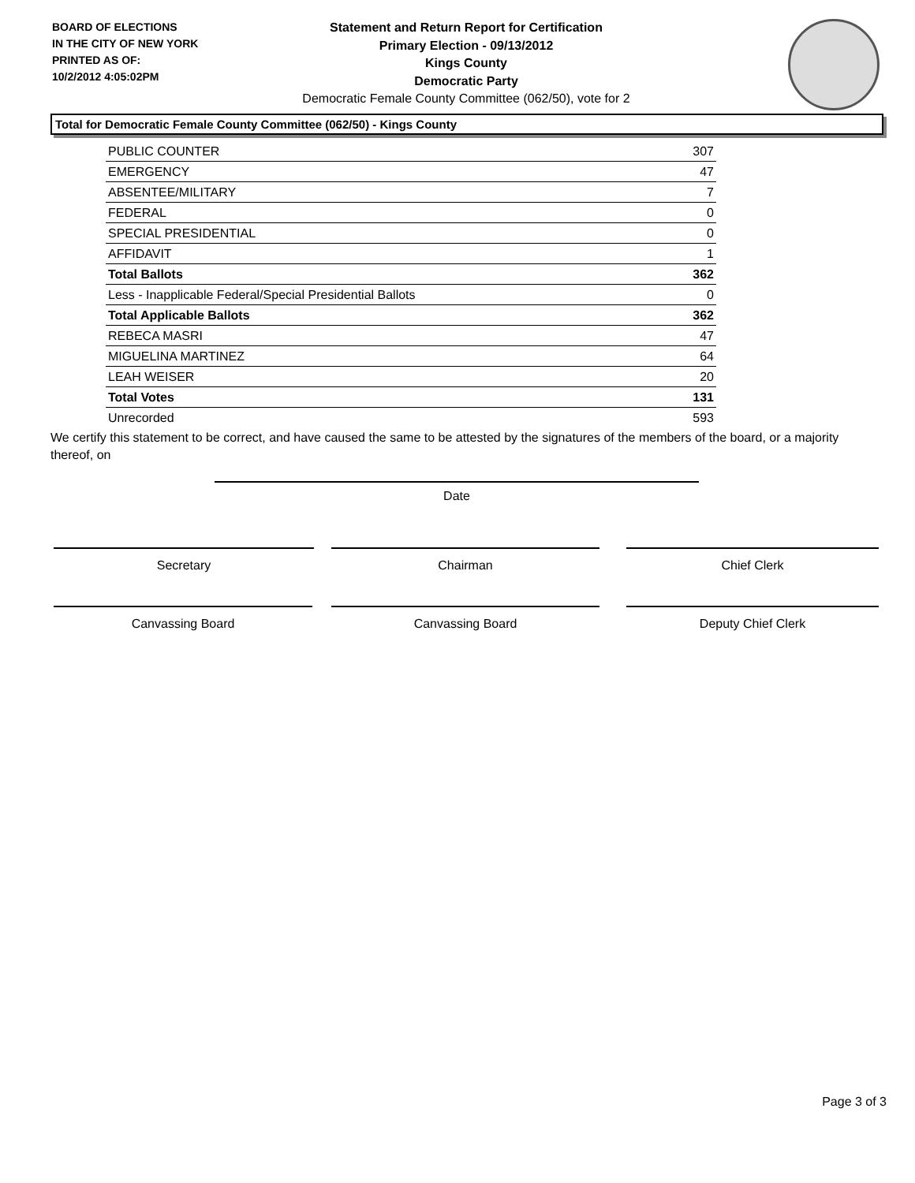BOARD OF ELECTIONS
IN THE CITY OF NEW YORK
PRINTED AS OF:
10/2/2012 4:05:02PM
Statement and Return Report for Certification
Primary Election - 09/13/2012
Kings County
Democratic Party
Democratic Female County Committee (062/50), vote for 2
Total for Democratic Female County Committee (062/50) - Kings County
| PUBLIC COUNTER | 307 |
| EMERGENCY | 47 |
| ABSENTEE/MILITARY | 7 |
| FEDERAL | 0 |
| SPECIAL PRESIDENTIAL | 0 |
| AFFIDAVIT | 1 |
| Total Ballots | 362 |
| Less - Inapplicable Federal/Special Presidential Ballots | 0 |
| Total Applicable Ballots | 362 |
| REBECA MASRI | 47 |
| MIGUELINA MARTINEZ | 64 |
| LEAH WEISER | 20 |
| Total Votes | 131 |
| Unrecorded | 593 |
We certify this statement to be correct, and have caused the same to be attested by the signatures of the members of the board, or a majority thereof, on
Date
Secretary Chairman Chief Clerk
Canvassing Board Canvassing Board Deputy Chief Clerk
Page 3 of 3